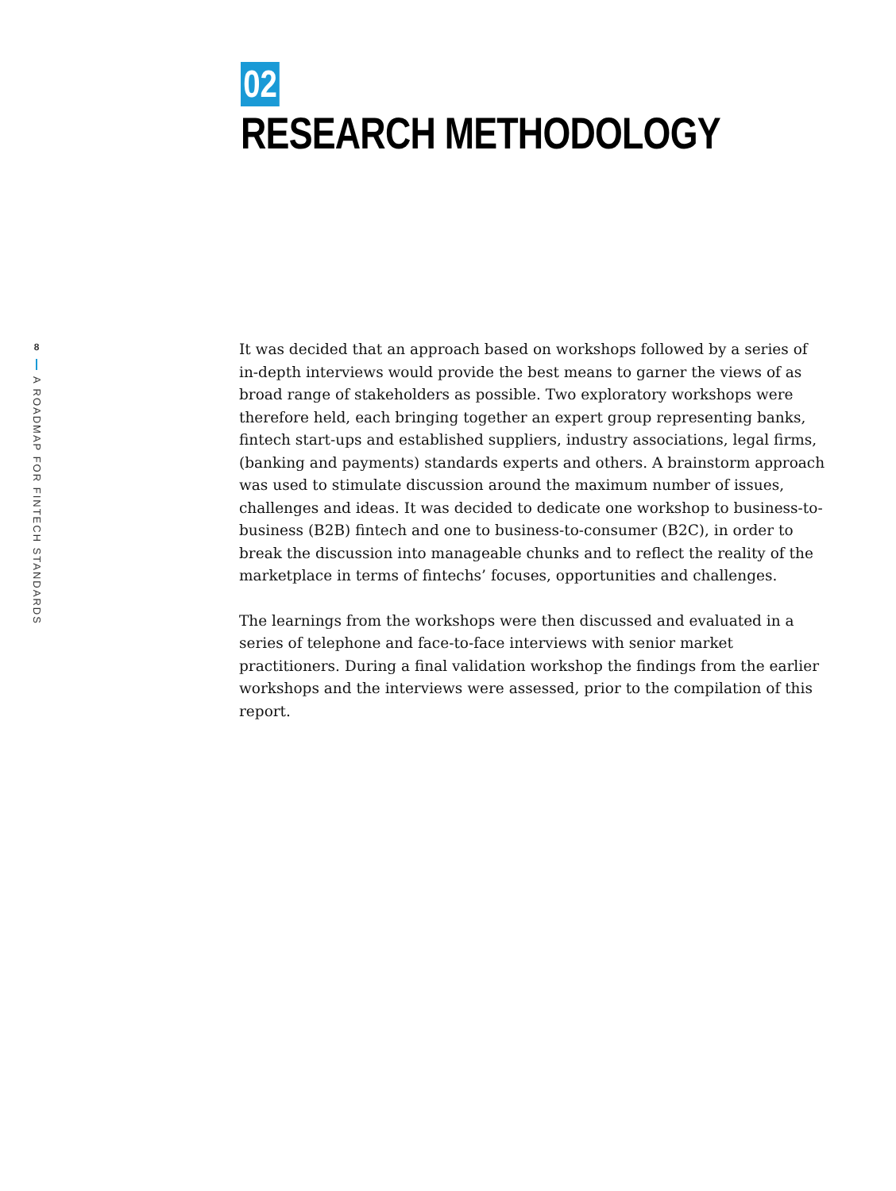8
A ROADMAP FOR FINTECH STANDARDS
02
RESEARCH METHODOLOGY
It was decided that an approach based on workshops followed by a series of in-depth interviews would provide the best means to garner the views of as broad range of stakeholders as possible. Two exploratory workshops were therefore held, each bringing together an expert group representing banks, fintech start-ups and established suppliers, industry associations, legal firms, (banking and payments) standards experts and others. A brainstorm approach was used to stimulate discussion around the maximum number of issues, challenges and ideas. It was decided to dedicate one workshop to business-to-business (B2B) fintech and one to business-to-consumer (B2C), in order to break the discussion into manageable chunks and to reflect the reality of the marketplace in terms of fintechs’ focuses, opportunities and challenges.
The learnings from the workshops were then discussed and evaluated in a series of telephone and face-to-face interviews with senior market practitioners. During a final validation workshop the findings from the earlier workshops and the interviews were assessed, prior to the compilation of this report.